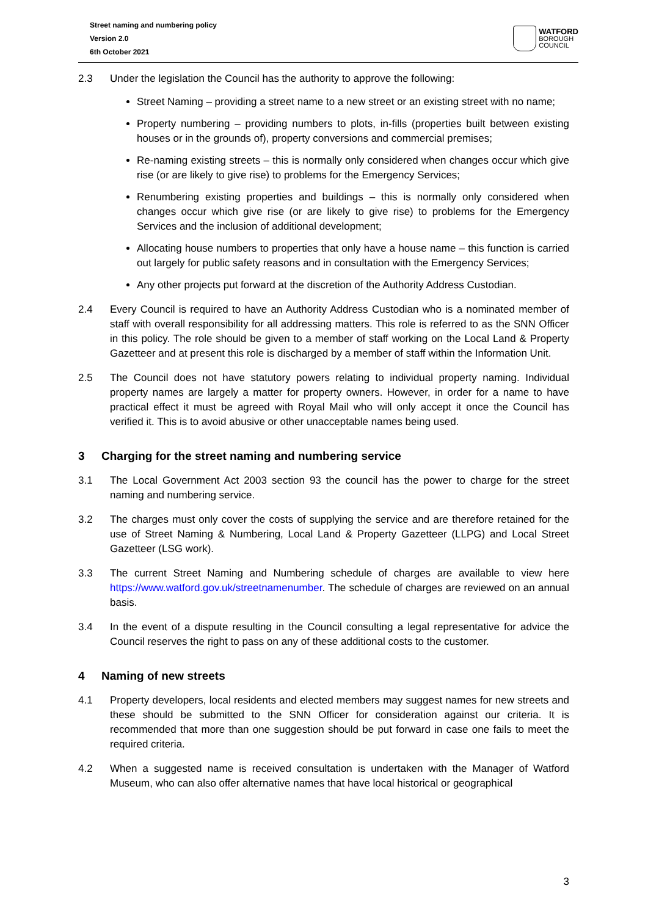Street naming and numbering policy
Version 2.0
6th October 2021
WATFORD
BOROUGH
COUNCIL
2.3 Under the legislation the Council has the authority to approve the following:
Street Naming – providing a street name to a new street or an existing street with no name;
Property numbering – providing numbers to plots, in-fills (properties built between existing houses or in the grounds of), property conversions and commercial premises;
Re-naming existing streets – this is normally only considered when changes occur which give rise (or are likely to give rise) to problems for the Emergency Services;
Renumbering existing properties and buildings – this is normally only considered when changes occur which give rise (or are likely to give rise) to problems for the Emergency Services and the inclusion of additional development;
Allocating house numbers to properties that only have a house name – this function is carried out largely for public safety reasons and in consultation with the Emergency Services;
Any other projects put forward at the discretion of the Authority Address Custodian.
2.4 Every Council is required to have an Authority Address Custodian who is a nominated member of staff with overall responsibility for all addressing matters. This role is referred to as the SNN Officer in this policy. The role should be given to a member of staff working on the Local Land & Property Gazetteer and at present this role is discharged by a member of staff within the Information Unit.
2.5 The Council does not have statutory powers relating to individual property naming. Individual property names are largely a matter for property owners. However, in order for a name to have practical effect it must be agreed with Royal Mail who will only accept it once the Council has verified it. This is to avoid abusive or other unacceptable names being used.
3 Charging for the street naming and numbering service
3.1 The Local Government Act 2003 section 93 the council has the power to charge for the street naming and numbering service.
3.2 The charges must only cover the costs of supplying the service and are therefore retained for the use of Street Naming & Numbering, Local Land & Property Gazetteer (LLPG) and Local Street Gazetteer (LSG work).
3.3 The current Street Naming and Numbering schedule of charges are available to view here https://www.watford.gov.uk/streetnamenumber. The schedule of charges are reviewed on an annual basis.
3.4 In the event of a dispute resulting in the Council consulting a legal representative for advice the Council reserves the right to pass on any of these additional costs to the customer.
4 Naming of new streets
4.1 Property developers, local residents and elected members may suggest names for new streets and these should be submitted to the SNN Officer for consideration against our criteria. It is recommended that more than one suggestion should be put forward in case one fails to meet the required criteria.
4.2 When a suggested name is received consultation is undertaken with the Manager of Watford Museum, who can also offer alternative names that have local historical or geographical
3